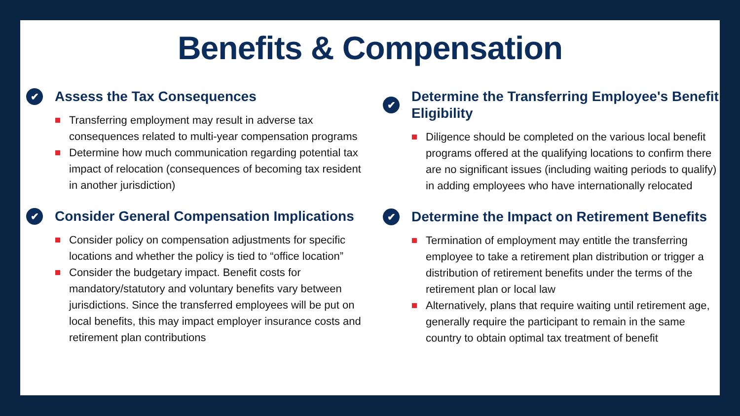Benefits & Compensation
✔ Assess the Tax Consequences
Transferring employment may result in adverse tax consequences related to multi-year compensation programs
Determine how much communication regarding potential tax impact of relocation (consequences of becoming tax resident in another jurisdiction)
✔ Consider General Compensation Implications
Consider policy on compensation adjustments for specific locations and whether the policy is tied to “office location”
Consider the budgetary impact. Benefit costs for mandatory/statutory and voluntary benefits vary between jurisdictions. Since the transferred employees will be put on local benefits, this may impact employer insurance costs and retirement plan contributions
✔ Determine the Transferring Employee's Benefit Eligibility
Diligence should be completed on the various local benefit programs offered at the qualifying locations to confirm there are no significant issues (including waiting periods to qualify) in adding employees who have internationally relocated
✔ Determine the Impact on Retirement Benefits
Termination of employment may entitle the transferring employee to take a retirement plan distribution or trigger a distribution of retirement benefits under the terms of the retirement plan or local law
Alternatively, plans that require waiting until retirement age, generally require the participant to remain in the same country to obtain optimal tax treatment of benefit